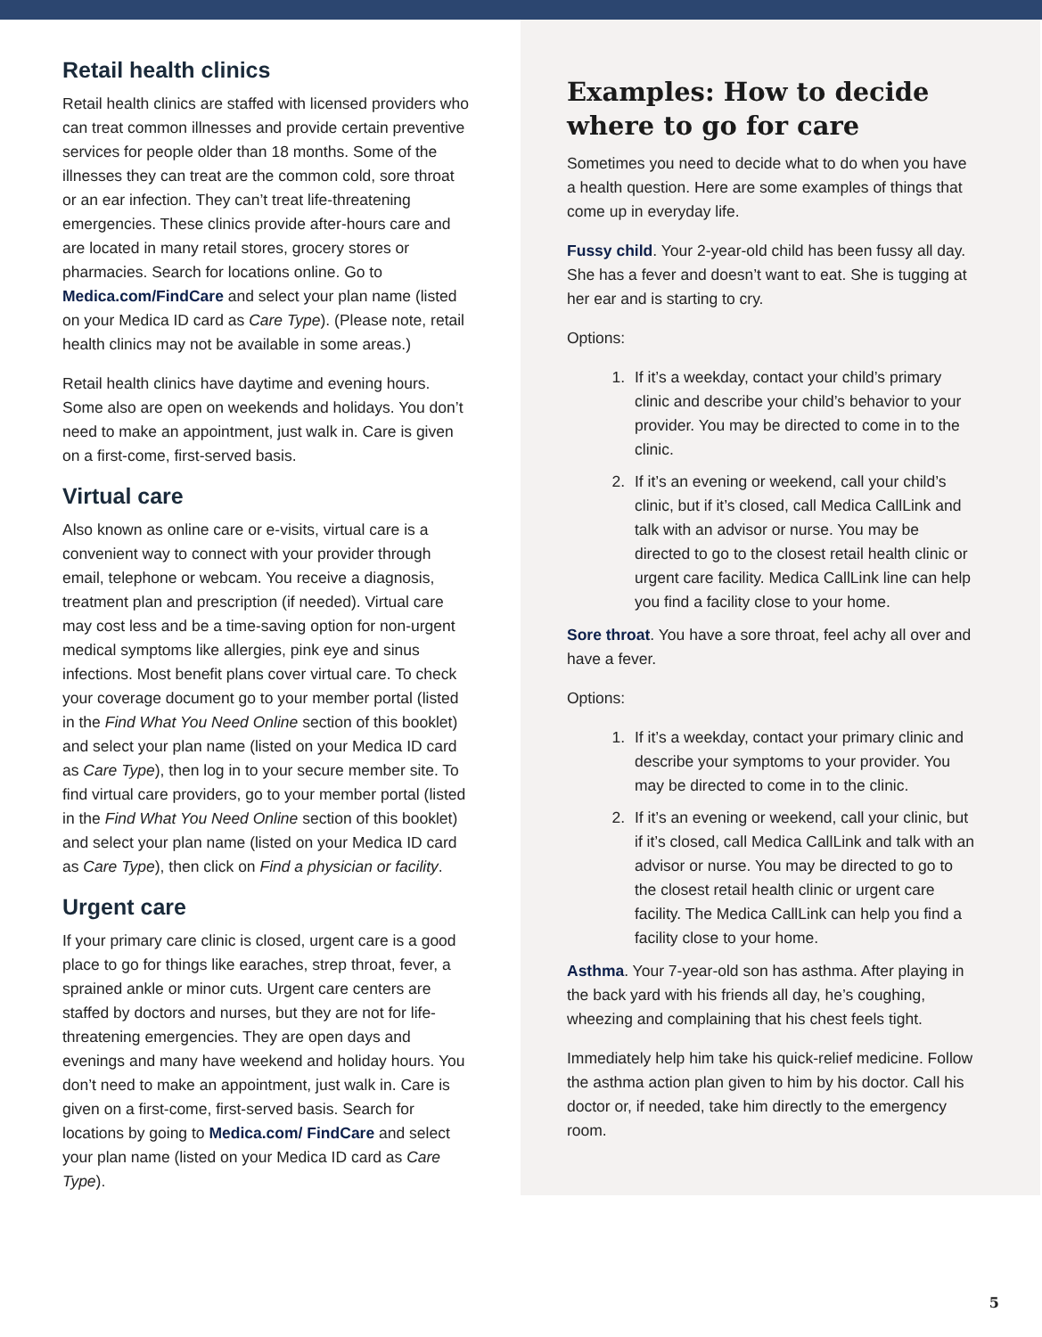Retail health clinics
Retail health clinics are staffed with licensed providers who can treat common illnesses and provide certain preventive services for people older than 18 months. Some of the illnesses they can treat are the common cold, sore throat or an ear infection. They can’t treat life-threatening emergencies. These clinics provide after-hours care and are located in many retail stores, grocery stores or pharmacies. Search for locations online. Go to Medica.com/FindCare and select your plan name (listed on your Medica ID card as Care Type). (Please note, retail health clinics may not be available in some areas.)
Retail health clinics have daytime and evening hours. Some also are open on weekends and holidays. You don’t need to make an appointment, just walk in. Care is given on a first-come, first-served basis.
Virtual care
Also known as online care or e-visits, virtual care is a convenient way to connect with your provider through email, telephone or webcam. You receive a diagnosis, treatment plan and prescription (if needed). Virtual care may cost less and be a time-saving option for non-urgent medical symptoms like allergies, pink eye and sinus infections. Most benefit plans cover virtual care. To check your coverage document go to your member portal (listed in the Find What You Need Online section of this booklet) and select your plan name (listed on your Medica ID card as Care Type), then log in to your secure member site. To find virtual care providers, go to your member portal (listed in the Find What You Need Online section of this booklet) and select your plan name (listed on your Medica ID card as Care Type), then click on Find a physician or facility.
Urgent care
If your primary care clinic is closed, urgent care is a good place to go for things like earaches, strep throat, fever, a sprained ankle or minor cuts. Urgent care centers are staffed by doctors and nurses, but they are not for life-threatening emergencies. They are open days and evenings and many have weekend and holiday hours. You don’t need to make an appointment, just walk in. Care is given on a first-come, first-served basis. Search for locations by going to Medica.com/ FindCare and select your plan name (listed on your Medica ID card as Care Type).
Examples: How to decide where to go for care
Sometimes you need to decide what to do when you have a health question. Here are some examples of things that come up in everyday life.
Fussy child. Your 2-year-old child has been fussy all day. She has a fever and doesn’t want to eat. She is tugging at her ear and is starting to cry.
Options:
1. If it’s a weekday, contact your child’s primary clinic and describe your child’s behavior to your provider. You may be directed to come in to the clinic.
2. If it’s an evening or weekend, call your child’s clinic, but if it’s closed, call Medica CallLink and talk with an advisor or nurse. You may be directed to go to the closest retail health clinic or urgent care facility. Medica CallLink line can help you find a facility close to your home.
Sore throat. You have a sore throat, feel achy all over and have a fever.
Options:
1. If it’s a weekday, contact your primary clinic and describe your symptoms to your provider. You may be directed to come in to the clinic.
2. If it’s an evening or weekend, call your clinic, but if it’s closed, call Medica CallLink and talk with an advisor or nurse. You may be directed to go to the closest retail health clinic or urgent care facility. The Medica CallLink can help you find a facility close to your home.
Asthma. Your 7-year-old son has asthma. After playing in the back yard with his friends all day, he’s coughing, wheezing and complaining that his chest feels tight.
Immediately help him take his quick-relief medicine. Follow the asthma action plan given to him by his doctor. Call his doctor or, if needed, take him directly to the emergency room.
5